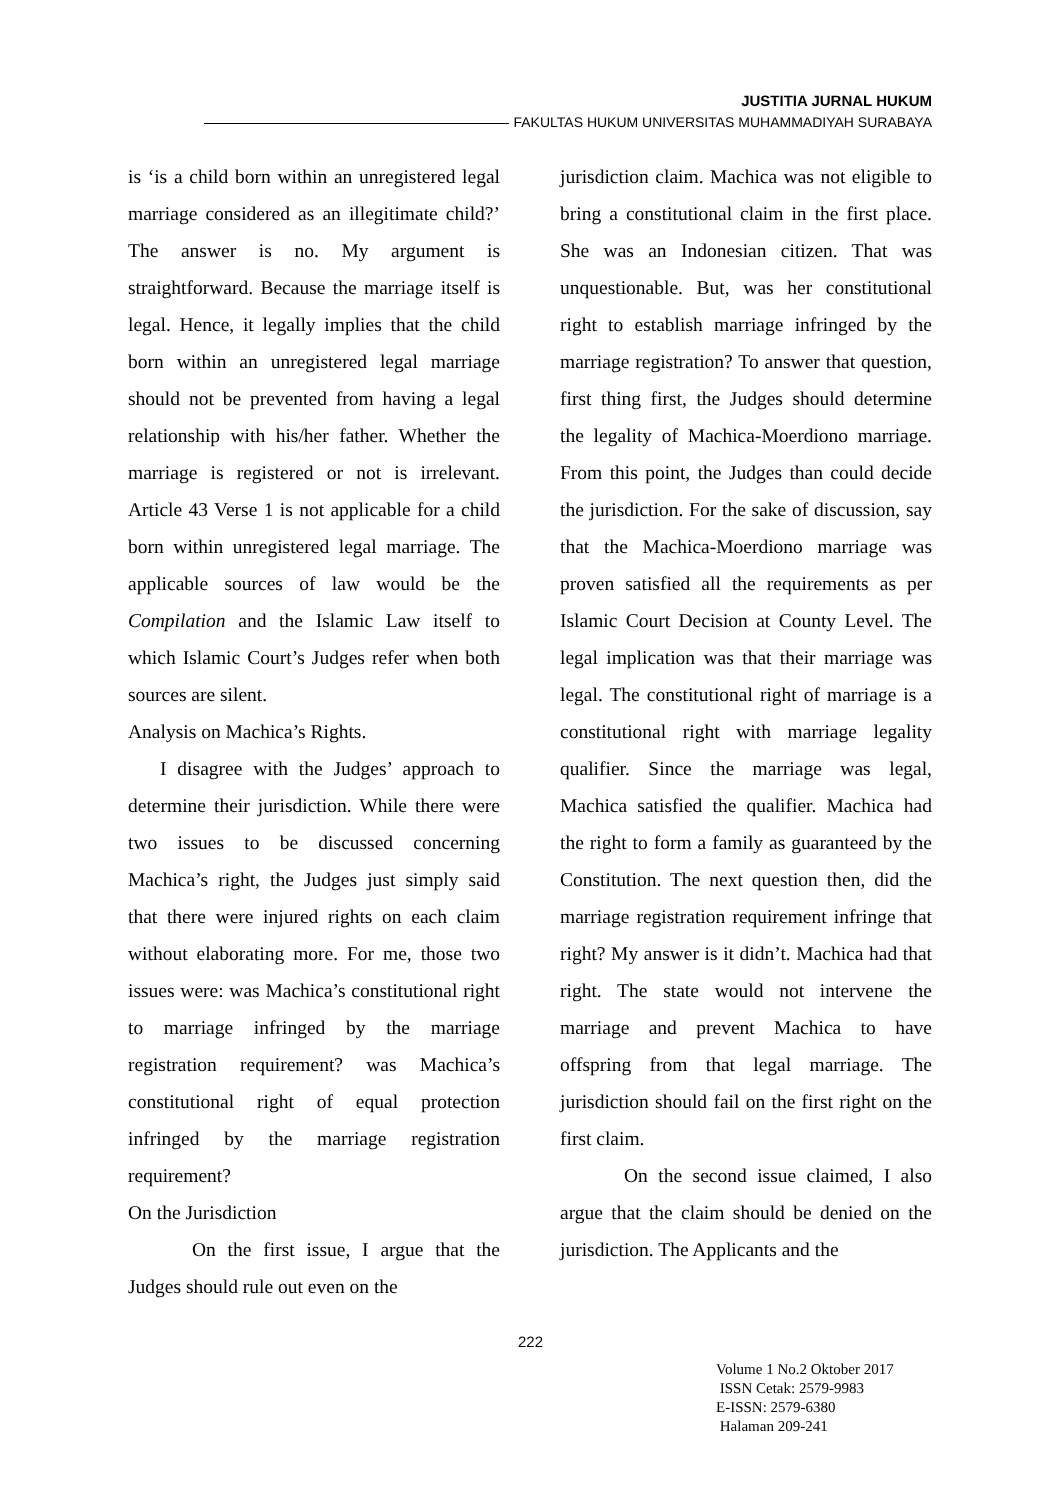JUSTITIA JURNAL HUKUM
FAKULTAS HUKUM UNIVERSITAS MUHAMMADIYAH SURABAYA
is ‘is a child born within an unregistered legal marriage considered as an illegitimate child?’ The answer is no. My argument is straightforward. Because the marriage itself is legal. Hence, it legally implies that the child born within an unregistered legal marriage should not be prevented from having a legal relationship with his/her father. Whether the marriage is registered or not is irrelevant. Article 43 Verse 1 is not applicable for a child born within unregistered legal marriage. The applicable sources of law would be the Compilation and the Islamic Law itself to which Islamic Court’s Judges refer when both sources are silent.
Analysis on Machica’s Rights.
I disagree with the Judges’ approach to determine their jurisdiction. While there were two issues to be discussed concerning Machica’s right, the Judges just simply said that there were injured rights on each claim without elaborating more. For me, those two issues were: was Machica’s constitutional right to marriage infringed by the marriage registration requirement? was Machica’s constitutional right of equal protection infringed by the marriage registration requirement?
On the Jurisdiction
On the first issue, I argue that the Judges should rule out even on the
jurisdiction claim. Machica was not eligible to bring a constitutional claim in the first place. She was an Indonesian citizen. That was unquestionable. But, was her constitutional right to establish marriage infringed by the marriage registration? To answer that question, first thing first, the Judges should determine the legality of Machica-Moerdiono marriage. From this point, the Judges than could decide the jurisdiction. For the sake of discussion, say that the Machica-Moerdiono marriage was proven satisfied all the requirements as per Islamic Court Decision at County Level. The legal implication was that their marriage was legal. The constitutional right of marriage is a constitutional right with marriage legality qualifier. Since the marriage was legal, Machica satisfied the qualifier. Machica had the right to form a family as guaranteed by the Constitution. The next question then, did the marriage registration requirement infringe that right? My answer is it didn’t. Machica had that right. The state would not intervene the marriage and prevent Machica to have offspring from that legal marriage. The jurisdiction should fail on the first right on the first claim.
On the second issue claimed, I also argue that the claim should be denied on the jurisdiction. The Applicants and the
222
Volume 1 No.2 Oktober 2017
ISSN Cetak: 2579-9983
E-ISSN: 2579-6380
Halaman 209-241